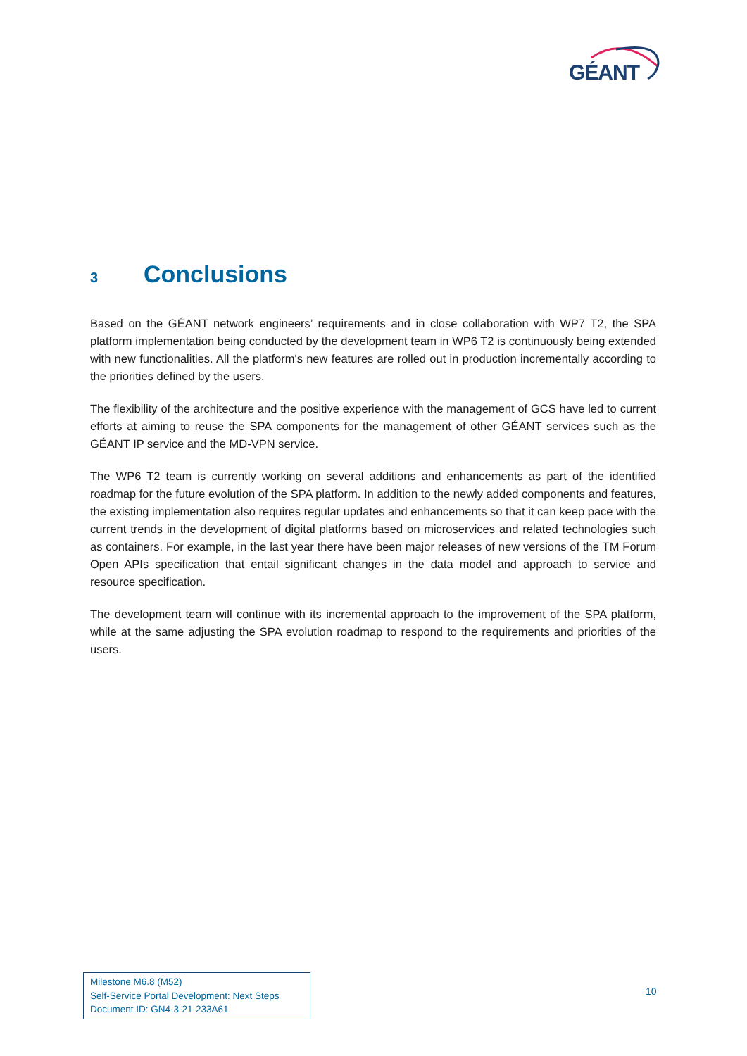GÉANT
3 Conclusions
Based on the GÉANT network engineers’ requirements and in close collaboration with WP7 T2, the SPA platform implementation being conducted by the development team in WP6 T2 is continuously being extended with new functionalities. All the platform's new features are rolled out in production incrementally according to the priorities defined by the users.
The flexibility of the architecture and the positive experience with the management of GCS have led to current efforts at aiming to reuse the SPA components for the management of other GÉANT services such as the GÉANT IP service and the MD-VPN service.
The WP6 T2 team is currently working on several additions and enhancements as part of the identified roadmap for the future evolution of the SPA platform. In addition to the newly added components and features, the existing implementation also requires regular updates and enhancements so that it can keep pace with the current trends in the development of digital platforms based on microservices and related technologies such as containers. For example, in the last year there have been major releases of new versions of the TM Forum Open APIs specification that entail significant changes in the data model and approach to service and resource specification.
The development team will continue with its incremental approach to the improvement of the SPA platform, while at the same adjusting the SPA evolution roadmap to respond to the requirements and priorities of the users.
Milestone M6.8 (M52)
Self-Service Portal Development: Next Steps
Document ID: GN4-3-21-233A61
10